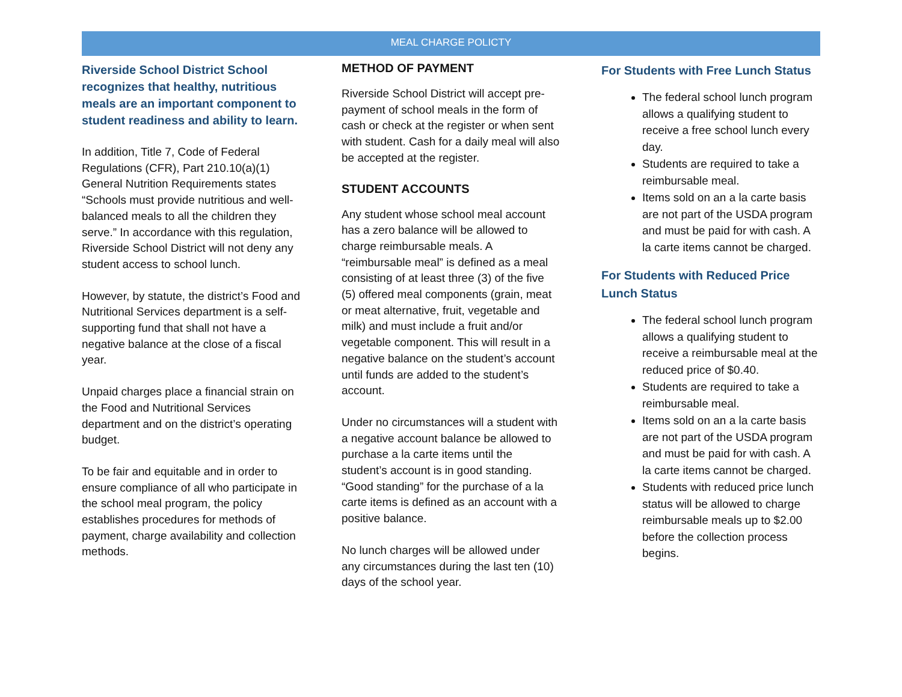MEAL CHARGE POLICTY
Riverside School District School recognizes that healthy, nutritious meals are an important component to student readiness and ability to learn.
In addition, Title 7, Code of Federal Regulations (CFR), Part 210.10(a)(1) General Nutrition Requirements states “Schools must provide nutritious and well-balanced meals to all the children they serve.” In accordance with this regulation, Riverside School District will not deny any student access to school lunch.
However, by statute, the district’s Food and Nutritional Services department is a self-supporting fund that shall not have a negative balance at the close of a fiscal year.
Unpaid charges place a financial strain on the Food and Nutritional Services department and on the district’s operating budget.
To be fair and equitable and in order to ensure compliance of all who participate in the school meal program, the policy establishes procedures for methods of payment, charge availability and collection methods.
METHOD OF PAYMENT
Riverside School District will accept pre-payment of school meals in the form of cash or check at the register or when sent with student. Cash for a daily meal will also be accepted at the register.
STUDENT ACCOUNTS
Any student whose school meal account has a zero balance will be allowed to charge reimbursable meals. A “reimbursable meal” is defined as a meal consisting of at least three (3) of the five (5) offered meal components (grain, meat or meat alternative, fruit, vegetable and milk) and must include a fruit and/or vegetable component. This will result in a negative balance on the student’s account until funds are added to the student’s account.
Under no circumstances will a student with a negative account balance be allowed to purchase a la carte items until the student’s account is in good standing. “Good standing” for the purchase of a la carte items is defined as an account with a positive balance.
No lunch charges will be allowed under any circumstances during the last ten (10) days of the school year.
For Students with Free Lunch Status
The federal school lunch program allows a qualifying student to receive a free school lunch every day.
Students are required to take a reimbursable meal.
Items sold on an a la carte basis are not part of the USDA program and must be paid for with cash. A la carte items cannot be charged.
For Students with Reduced Price Lunch Status
The federal school lunch program allows a qualifying student to receive a reimbursable meal at the reduced price of $0.40.
Students are required to take a reimbursable meal.
Items sold on an a la carte basis are not part of the USDA program and must be paid for with cash. A la carte items cannot be charged.
Students with reduced price lunch status will be allowed to charge reimbursable meals up to $2.00 before the collection process begins.